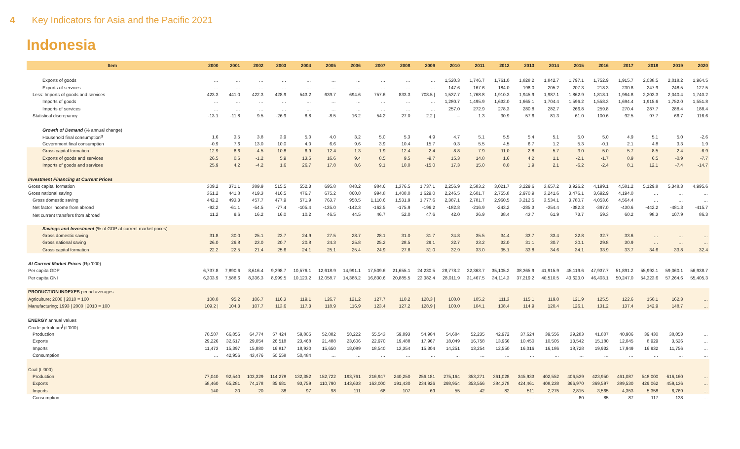4 Key Indicators for Asia and the Pacific 2021
Indonesia
| Item | 2000 | 2001 | 2002 | 2003 | 2004 | 2005 | 2006 | 2007 | 2008 | 2009 | 2010 | 2011 | 2012 | 2013 | 2014 | 2015 | 2016 | 2017 | 2018 | 2019 | 2020 |
| --- | --- | --- | --- | --- | --- | --- | --- | --- | --- | --- | --- | --- | --- | --- | --- | --- | --- | --- | --- | --- | --- |
| Exports of goods | … | … | … | … | … | … | … | … | … | … | 1,520.3 | 1,746.7 | 1,761.0 | 1,828.2 | 1,842.7 | 1,797.1 | 1,752.9 | 1,915.7 | 2,038.5 | 2,018.2 | 1,964.5 |
| Exports of services | … | … | … | … | … | … | … | … | … | … | 147.6 | 167.6 | 184.0 | 198.0 | 205.2 | 207.3 | 218.3 | 230.8 | 247.9 | 248.5 | 127.5 |
| Less: Imports of goods and services | 423.3 | 441.0 | 422.3 | 428.9 | 543.2 | 639.7 | 694.6 | 757.6 | 833.3 | 708.5 / | 1,537.7 | 1,768.8 | 1,910.3 | 1,945.9 | 1,987.1 | 1,862.9 | 1,818.1 | 1,964.8 | 2,203.3 | 2,040.4 | 1,740.2 |
| Imports of goods | … | … | … | … | … | … | … | … | … | … | 1,280.7 | 1,495.9 | 1,632.0 | 1,665.1 | 1,704.4 | 1,596.2 | 1,558.3 | 1,694.4 | 1,915.6 | 1,752.0 | 1,551.8 |
| Imports of services | … | … | … | … | … | … | … | … | … | … | 257.0 | 272.9 | 278.3 | 280.8 | 282.7 | 266.8 | 259.8 | 270.4 | 287.7 | 288.4 | 188.4 |
| Statistical discrepancy | -13.1 | -11.8 | 9.5 | -26.9 | 8.8 | -8.5 | 16.2 | 54.2 | 27.0 | 2.2 / | – | 1.3 | 30.9 | 57.6 | 81.3 | 61.0 | 100.6 | 92.5 | 97.7 | 66.7 | 116.6 |
| Growth of Demand (% annual change) | | | | | | | | | | | | | | | | | | | | | |
| Household final consumption<sup>g</sup> | 1.6 | 3.5 | 3.8 | 3.9 | 5.0 | 4.0 | 3.2 | 5.0 | 5.3 | 4.9 | 4.7 | 5.1 | 5.5 | 5.4 | 5.1 | 5.0 | 5.0 | 4.9 | 5.1 | 5.0 | -2.6 |
| Government final consumption | -0.9 | 7.6 | 13.0 | 10.0 | 4.0 | 6.6 | 9.6 | 3.9 | 10.4 | 15.7 | 0.3 | 5.5 | 4.5 | 6.7 | 1.2 | 5.3 | -0.1 | 2.1 | 4.8 | 3.3 | 1.9 |
| Gross capital formation | 12.9 | 8.6 | -4.5 | 10.8 | 6.9 | 12.4 | 1.3 | 1.9 | 12.4 | 2.4 | 8.8 | 7.9 | 11.0 | 2.8 | 5.7 | 3.0 | 5.0 | 5.7 | 8.5 | 2.4 | -6.9 |
| Exports of goods and services | 26.5 | 0.6 | -1.2 | 5.9 | 13.5 | 16.6 | 9.4 | 8.5 | 9.5 | -9.7 | 15.3 | 14.8 | 1.6 | 4.2 | 1.1 | -2.1 | -1.7 | 8.9 | 6.5 | -0.9 | -7.7 |
| Imports of goods and services | 25.9 | 4.2 | -4.2 | 1.6 | 26.7 | 17.8 | 8.6 | 9.1 | 10.0 | -15.0 | 17.3 | 15.0 | 8.0 | 1.9 | 2.1 | -6.2 | -2.4 | 8.1 | 12.1 | -7.4 | -14.7 |
| Investment Financing at Current Prices | | | | | | | | | | | | | | | | | | | | | |
| Gross capital formation | 309.2 | 371.1 | 389.9 | 515.5 | 552.3 | 695.8 | 848.2 | 984.6 | 1,376.5 | 1,737.1 | 2,256.9 | 2,583.2 | 3,021.7 | 3,229.6 | 3,657.2 | 3,926.2 | 4,199.1 | 4,581.2 | 5,129.8 | 5,348.3 | 4,995.6 |
| Gross national saving | 361.2 | 441.8 | 419.3 | 416.5 | 476.7 | 675.2 | 860.8 | 994.8 | 1,408.0 | 1,629.0 | 2,246.5 | 2,601.7 | 2,755.8 | 2,970.9 | 3,241.6 | 3,476.1 | 3,692.9 | 4,194.0 | … | … | … |
| Gross domestic saving | 442.2 | 493.3 | 457.7 | 477.9 | 571.9 | 763.7 | 958.5 | 1,110.6 | 1,531.9 | 1,777.6 | 2,387.1 | 2,781.7 | 2,960.5 | 3,212.5 | 3,534.1 | 3,780.7 | 4,053.6 | 4,564.4 | … | … | … |
| Net factor income from abroad | -92.2 | -61.1 | -54.5 | -77.4 | -105.4 | -135.0 | -142.3 | -162.5 | -175.9 | -196.2 | -182.8 | -216.9 | -243.2 | -285.3 | -354.4 | -382.3 | -397.0 | -430.6 | -442.2 | -481.3 | -415.7 |
| Net current transfers from abroad<sup>i</sup> | 11.2 | 9.6 | 16.2 | 16.0 | 10.2 | 46.5 | 44.5 | 46.7 | 52.0 | 47.6 | 42.0 | 36.9 | 38.4 | 43.7 | 61.9 | 73.7 | 59.3 | 60.2 | 98.3 | 107.9 | 86.3 |
| Savings and Investment (% of GDP at current market prices) | | | | | | | | | | | | | | | | | | | | | |
| Gross domestic saving | 31.8 | 30.0 | 25.1 | 23.7 | 24.9 | 27.5 | 28.7 | 28.1 | 31.0 | 31.7 | 34.8 | 35.5 | 34.4 | 33.7 | 33.4 | 32.8 | 32.7 | 33.6 | … | … | … |
| Gross national saving | 26.0 | 26.8 | 23.0 | 20.7 | 20.8 | 24.3 | 25.8 | 25.2 | 28.5 | 29.1 | 32.7 | 33.2 | 32.0 | 31.1 | 30.7 | 30.1 | 29.8 | 30.9 | … | … | … |
| Gross capital formation | 22.2 | 22.5 | 21.4 | 25.6 | 24.1 | 25.1 | 25.4 | 24.9 | 27.8 | 31.0 | 32.9 | 33.0 | 35.1 | 33.8 | 34.6 | 34.1 | 33.9 | 33.7 | 34.6 | 33.8 | 32.4 |
| At Current Market Prices (Rp '000) | | | | | | | | | | | | | | | | | | | | | |
| Per capita GDP | 6,737.8 | 7,890.6 | 8,616.4 | 9,398.7 | 10,576.1 | 12,618.9 | 14,991.1 | 17,509.6 | 21,655.1 | 24,230.5 | 28,778.2 | 32,363.7 | 35,105.2 | 38,365.9 | 41,915.9 | 45,119.6 | 47,937.7 | 51,891.2 | 55,992.1 | 59,060.1 | 56,938.7 |
| Per capita GNI | 6,303.9 | 7,588.6 | 8,336.3 | 8,999.5 | 10,123.2 | 12,058.7 | 14,388.2 | 16,830.6 | 20,885.5 | 23,382.4 | 28,011.9 | 31,467.5 | 34,114.3 | 37,219.2 | 40,510.5 | 43,623.0 | 46,403.1 | 50,247.0 | 54,323.6 | 57,264.6 | 55,405.3 |
| PRODUCTION INDEXES period averages | | | | | | | | | | | | | | | | | | | | | |
| Agriculture; 2000 / 2010 = 100 | 100.0 | 95.2 | 106.7 | 116.3 | 119.1 | 126.7 | 121.2 | 127.7 | 110.2 | 128.3 / | 100.0 | 105.2 | 111.3 | 115.1 | 119.0 | 121.9 | 125.5 | 122.6 | 150.1 | 162.3 | … |
| Manufacturing; 1993 / 2000 / 2010 = 100 | 109.2 / | 104.3 | 107.7 | 113.6 | 117.3 | 118.9 | 116.9 | 123.4 | 127.2 | 128.9 / | 100.0 | 104.1 | 108.4 | 114.9 | 120.4 | 126.1 | 131.2 | 137.4 | 142.9 | 148.7 | … |
| ENERGY annual values | | | | | | | | | | | | | | | | | | | | | |
| Crude petroleum<sup>j</sup> (t '000) | | | | | | | | | | | | | | | | | | | | | |
| Production | 70,587 | 66,856 | 64,774 | 57,424 | 59,805 | 52,882 | 58,222 | 55,543 | 59,893 | 54,904 | 54,684 | 52,235 | 42,972 | 37,624 | 39,556 | 39,283 | 41,807 | 40,906 | 39,430 | 38,053 | … |
| Exports | 29,226 | 32,617 | 29,054 | 26,518 | 23,468 | 21,488 | 23,606 | 22,970 | 19,488 | 17,967 | 18,049 | 16,758 | 13,966 | 10,450 | 10,505 | 13,542 | 15,180 | 12,045 | 8,929 | 3,526 | … |
| Imports | 11,473 | 15,397 | 15,880 | 16,817 | 18,930 | 15,650 | 18,089 | 18,540 | 13,354 | 15,304 | 14,251 | 13,254 | 12,550 | 16,016 | 16,186 | 18,728 | 19,932 | 17,949 | 16,932 | 11,756 | … |
| Consumption | … | 42,956 | 43,476 | 50,558 | 50,484 | … | … | … | … | … | … | … | … | … | … | … | … | … | … | … | … |
| Coal (t '000) | | | | | | | | | | | | | | | | | | | | | |
| Production | 77,040 | 92,540 | 103,329 | 114,278 | 132,352 | 152,722 | 193,761 | 216,947 | 240,250 | 256,181 | 275,164 | 353,271 | 361,028 | 345,933 | 402,552 | 406,539 | 423,950 | 461,087 | 548,000 | 616,160 | … |
| Exports | 58,460 | 65,281 | 74,178 | 85,681 | 93,759 | 110,790 | 143,633 | 163,000 | 191,430 | 234,926 | 298,954 | 353,556 | 384,378 | 424,461 | 408,238 | 366,970 | 369,597 | 389,530 | 429,062 | 459,136 | … |
| Imports | 140 | 30 | 20 | 38 | 97 | 98 | 111 | 68 | 107 | 69 | 55 | 42 | 82 | 511 | 2,275 | 2,815 | 3,565 | 4,353 | 5,358 | 6,769 | … |
| Consumption | … | … | … | … | … | … | … | … | … | … | … | … | … | … | … | 80 | 85 | 87 | 117 | 138 | … |